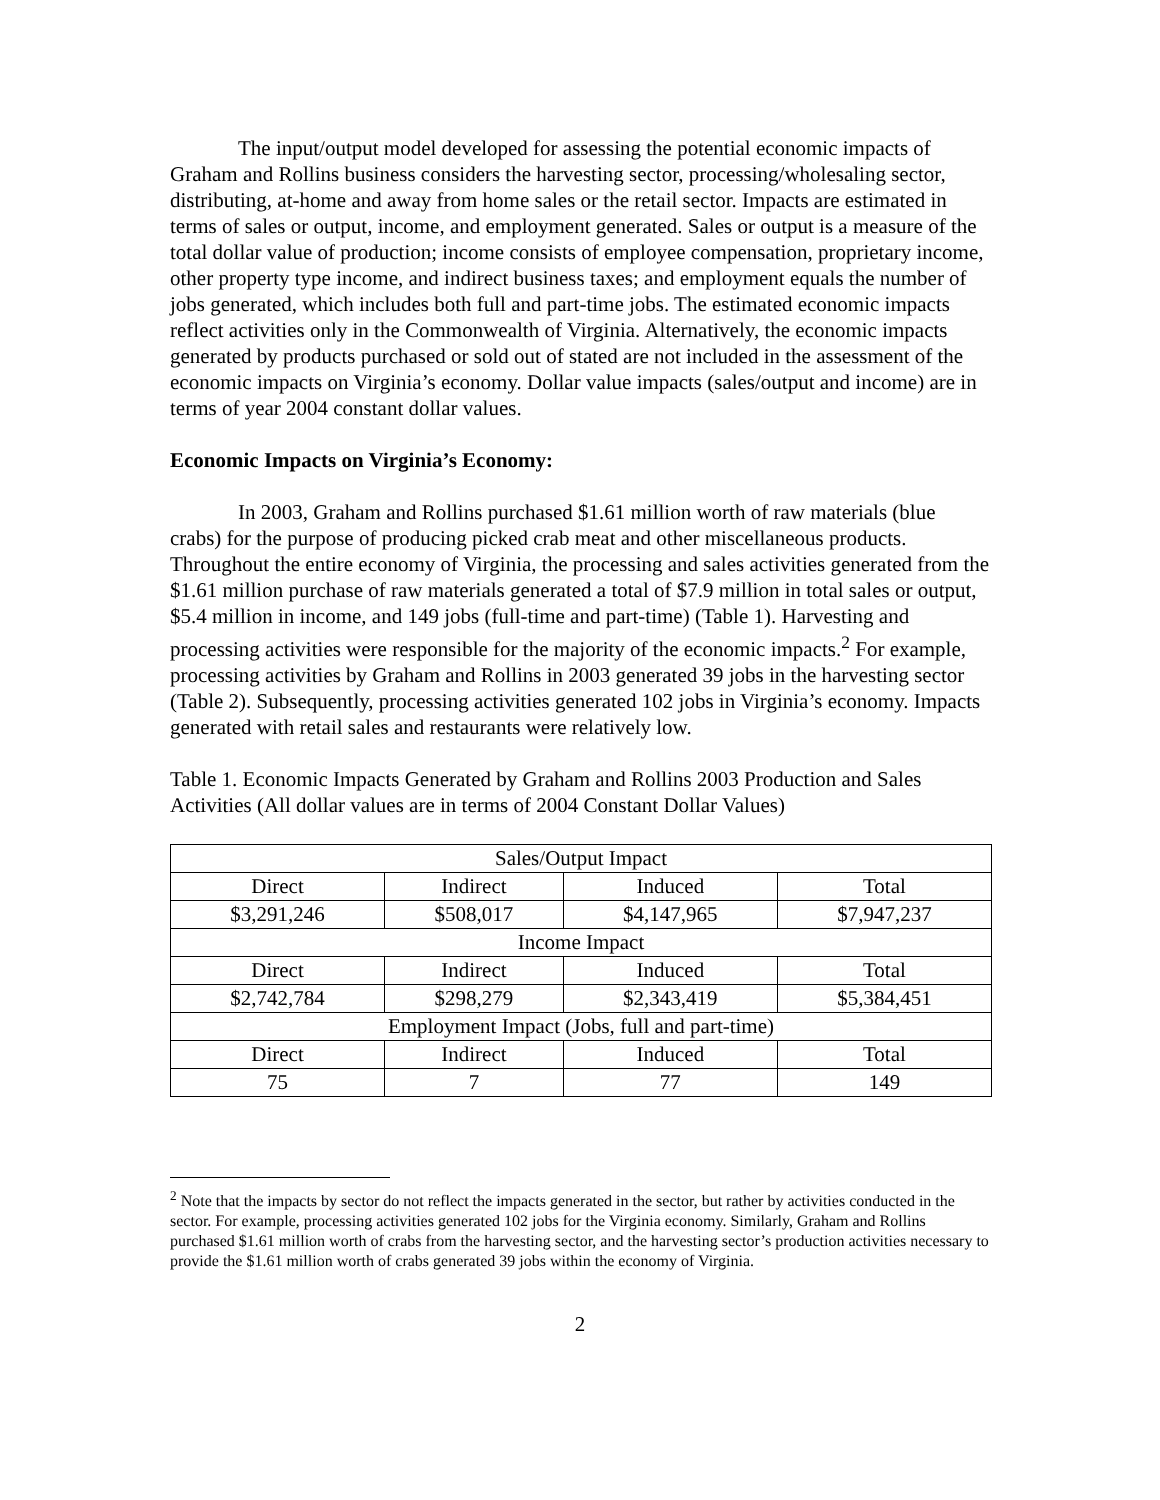The input/output model developed for assessing the potential economic impacts of Graham and Rollins business considers the harvesting sector, processing/wholesaling sector, distributing, at-home and away from home sales or the retail sector. Impacts are estimated in terms of sales or output, income, and employment generated. Sales or output is a measure of the total dollar value of production; income consists of employee compensation, proprietary income, other property type income, and indirect business taxes; and employment equals the number of jobs generated, which includes both full and part-time jobs. The estimated economic impacts reflect activities only in the Commonwealth of Virginia. Alternatively, the economic impacts generated by products purchased or sold out of stated are not included in the assessment of the economic impacts on Virginia’s economy. Dollar value impacts (sales/output and income) are in terms of year 2004 constant dollar values.
Economic Impacts on Virginia’s Economy:
In 2003, Graham and Rollins purchased $1.61 million worth of raw materials (blue crabs) for the purpose of producing picked crab meat and other miscellaneous products. Throughout the entire economy of Virginia, the processing and sales activities generated from the $1.61 million purchase of raw materials generated a total of $7.9 million in total sales or output, $5.4 million in income, and 149 jobs (full-time and part-time) (Table 1). Harvesting and processing activities were responsible for the majority of the economic impacts.<sup>2</sup> For example, processing activities by Graham and Rollins in 2003 generated 39 jobs in the harvesting sector (Table 2). Subsequently, processing activities generated 102 jobs in Virginia’s economy. Impacts generated with retail sales and restaurants were relatively low.
Table 1. Economic Impacts Generated by Graham and Rollins 2003 Production and Sales Activities (All dollar values are in terms of 2004 Constant Dollar Values)
| Sales/Output Impact | | | |
| Direct | Indirect | Induced | Total |
| $3,291,246 | $508,017 | $4,147,965 | $7,947,237 |
| Income Impact | | | |
| Direct | Indirect | Induced | Total |
| $2,742,784 | $298,279 | $2,343,419 | $5,384,451 |
| Employment Impact (Jobs, full and part-time) | | | |
| Direct | Indirect | Induced | Total |
| 75 | 7 | 77 | 149 |
<sup>2</sup> Note that the impacts by sector do not reflect the impacts generated in the sector, but rather by activities conducted in the sector. For example, processing activities generated 102 jobs for the Virginia economy. Similarly, Graham and Rollins purchased $1.61 million worth of crabs from the harvesting sector, and the harvesting sector’s production activities necessary to provide the $1.61 million worth of crabs generated 39 jobs within the economy of Virginia.
2